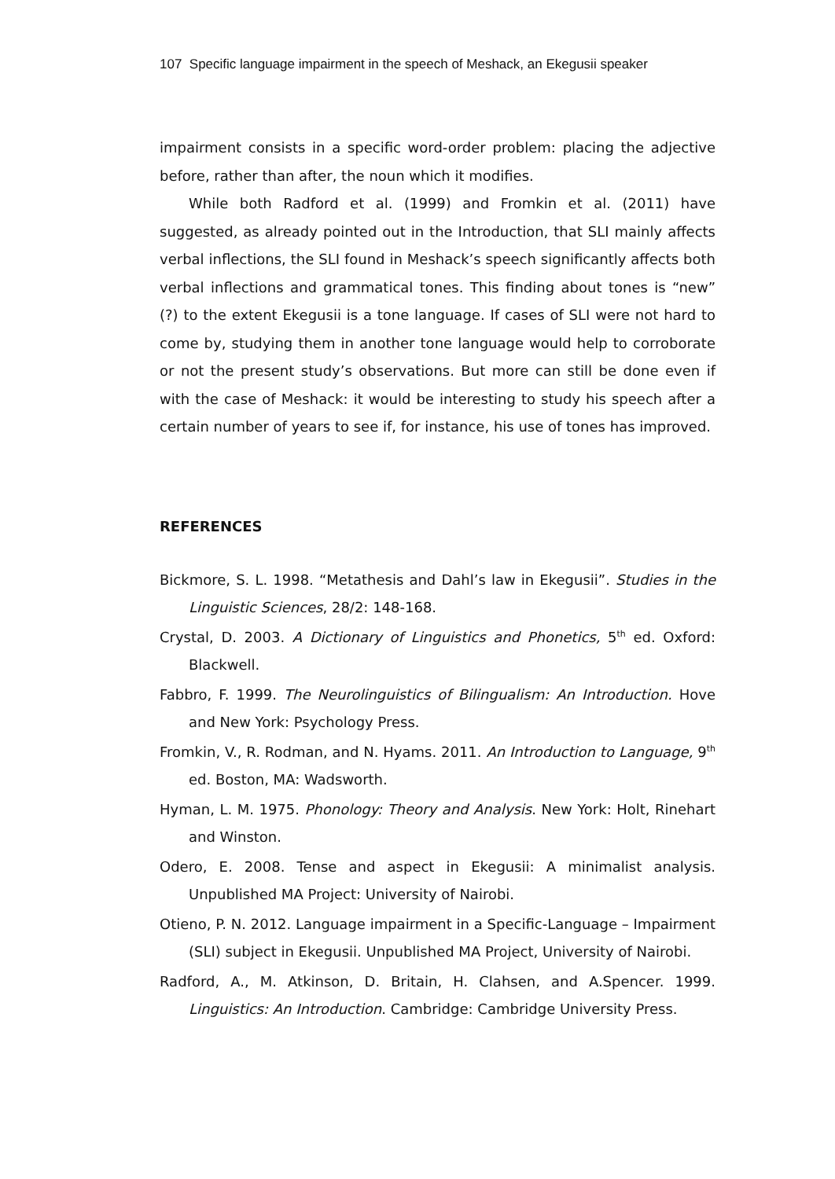107 Specific language impairment in the speech of Meshack, an Ekegusii speaker
impairment consists in a specific word-order problem: placing the adjective before, rather than after, the noun which it modifies.
While both Radford et al. (1999) and Fromkin et al. (2011) have suggested, as already pointed out in the Introduction, that SLI mainly affects verbal inflections, the SLI found in Meshack’s speech significantly affects both verbal inflections and grammatical tones. This finding about tones is “new” (?) to the extent Ekegusii is a tone language. If cases of SLI were not hard to come by, studying them in another tone language would help to corroborate or not the present study’s observations. But more can still be done even if with the case of Meshack: it would be interesting to study his speech after a certain number of years to see if, for instance, his use of tones has improved.
REFERENCES
Bickmore, S. L. 1998. “Metathesis and Dahl’s law in Ekegusii”. Studies in the Linguistic Sciences, 28/2: 148-168.
Crystal, D. 2003. A Dictionary of Linguistics and Phonetics, 5<sup>th</sup> ed. Oxford: Blackwell.
Fabbro, F. 1999. The Neurolinguistics of Bilingualism: An Introduction. Hove and New York: Psychology Press.
Fromkin, V., R. Rodman, and N. Hyams. 2011. An Introduction to Language, 9<sup>th</sup> ed. Boston, MA: Wadsworth.
Hyman, L. M. 1975. Phonology: Theory and Analysis. New York: Holt, Rinehart and Winston.
Odero, E. 2008. Tense and aspect in Ekegusii: A minimalist analysis. Unpublished MA Project: University of Nairobi.
Otieno, P. N. 2012. Language impairment in a Specific-Language – Impairment (SLI) subject in Ekegusii. Unpublished MA Project, University of Nairobi.
Radford, A., M. Atkinson, D. Britain, H. Clahsen, and A.Spencer. 1999. Linguistics: An Introduction. Cambridge: Cambridge University Press.